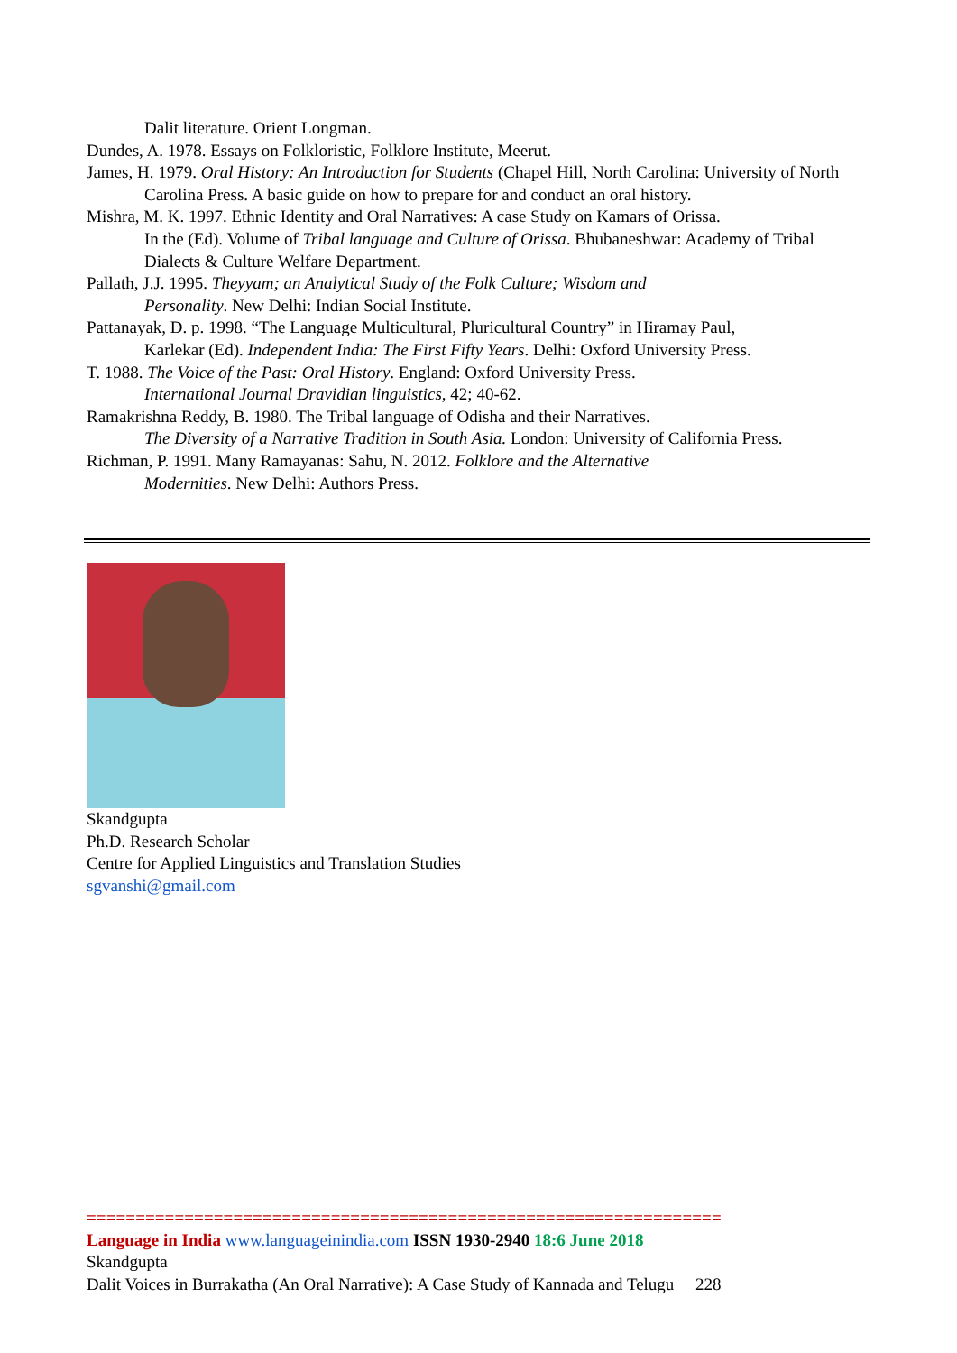Dalit literature. Orient Longman.
Dundes, A. 1978. Essays on Folkloristic, Folklore Institute, Meerut.
James, H. 1979. Oral History: An Introduction for Students (Chapel Hill, North Carolina: University of North Carolina Press. A basic guide on how to prepare for and conduct an oral history.
Mishra, M. K. 1997. Ethnic Identity and Oral Narratives: A case Study on Kamars of Orissa.
In the (Ed). Volume of Tribal language and Culture of Orissa. Bhubaneshwar: Academy of Tribal Dialects & Culture Welfare Department.
Pallath, J.J. 1995. Theyyam; an Analytical Study of the Folk Culture; Wisdom and
Personality. New Delhi: Indian Social Institute.
Pattanayak, D. p. 1998. “The Language Multicultural, Pluricultural Country” in Hiramay Paul,
Karlekar (Ed). Independent India: The First Fifty Years. Delhi: Oxford University Press.
T. 1988. The Voice of the Past: Oral History. England: Oxford University Press.
International Journal Dravidian linguistics, 42; 40-62.
Ramakrishna Reddy, B. 1980. The Tribal language of Odisha and their Narratives.
The Diversity of a Narrative Tradition in South Asia. London: University of California Press.
Richman, P. 1991. Many Ramayanas: Sahu, N. 2012. Folklore and the Alternative
Modernities. New Delhi: Authors Press.
Skandgupta
Ph.D. Research Scholar
Centre for Applied Linguistics and Translation Studies
sgvanshi@gmail.com
=================================================================
Language in India www.languageinindia.com ISSN 1930-2940 18:6 June 2018
Skandgupta
Dalit Voices in Burrakatha (An Oral Narrative): A Case Study of Kannada and Telugu 228